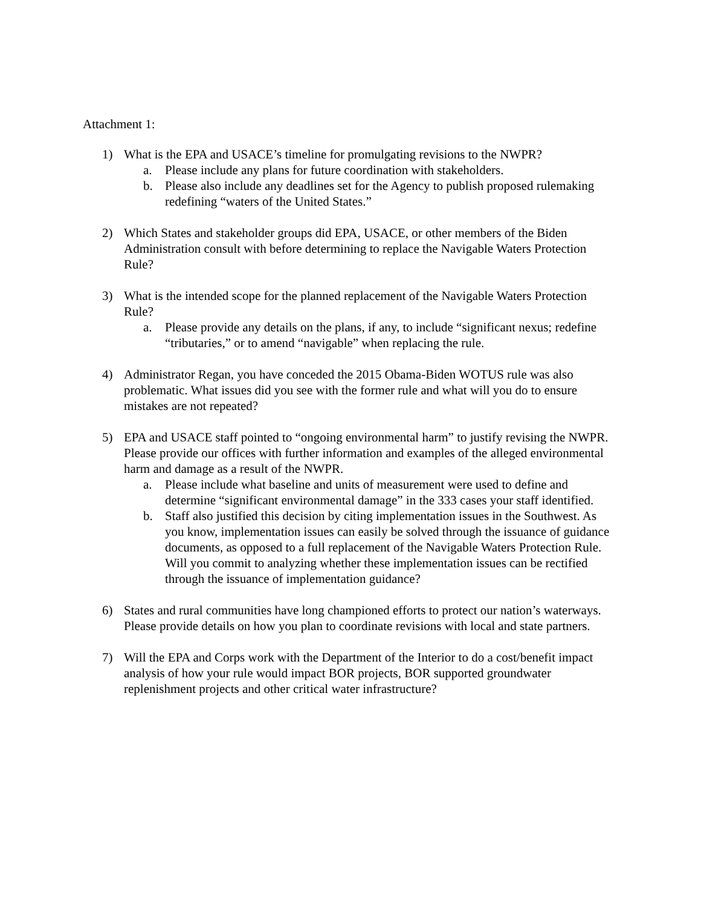Attachment 1:
1) What is the EPA and USACE’s timeline for promulgating revisions to the NWPR?
a. Please include any plans for future coordination with stakeholders.
b. Please also include any deadlines set for the Agency to publish proposed rulemaking redefining “waters of the United States.”
2) Which States and stakeholder groups did EPA, USACE, or other members of the Biden Administration consult with before determining to replace the Navigable Waters Protection Rule?
3) What is the intended scope for the planned replacement of the Navigable Waters Protection Rule?
a. Please provide any details on the plans, if any, to include “significant nexus; redefine “tributaries,” or to amend “navigable” when replacing the rule.
4) Administrator Regan, you have conceded the 2015 Obama-Biden WOTUS rule was also problematic. What issues did you see with the former rule and what will you do to ensure mistakes are not repeated?
5) EPA and USACE staff pointed to “ongoing environmental harm” to justify revising the NWPR. Please provide our offices with further information and examples of the alleged environmental harm and damage as a result of the NWPR.
a. Please include what baseline and units of measurement were used to define and determine “significant environmental damage” in the 333 cases your staff identified.
b. Staff also justified this decision by citing implementation issues in the Southwest. As you know, implementation issues can easily be solved through the issuance of guidance documents, as opposed to a full replacement of the Navigable Waters Protection Rule. Will you commit to analyzing whether these implementation issues can be rectified through the issuance of implementation guidance?
6) States and rural communities have long championed efforts to protect our nation’s waterways. Please provide details on how you plan to coordinate revisions with local and state partners.
7) Will the EPA and Corps work with the Department of the Interior to do a cost/benefit impact analysis of how your rule would impact BOR projects, BOR supported groundwater replenishment projects and other critical water infrastructure?